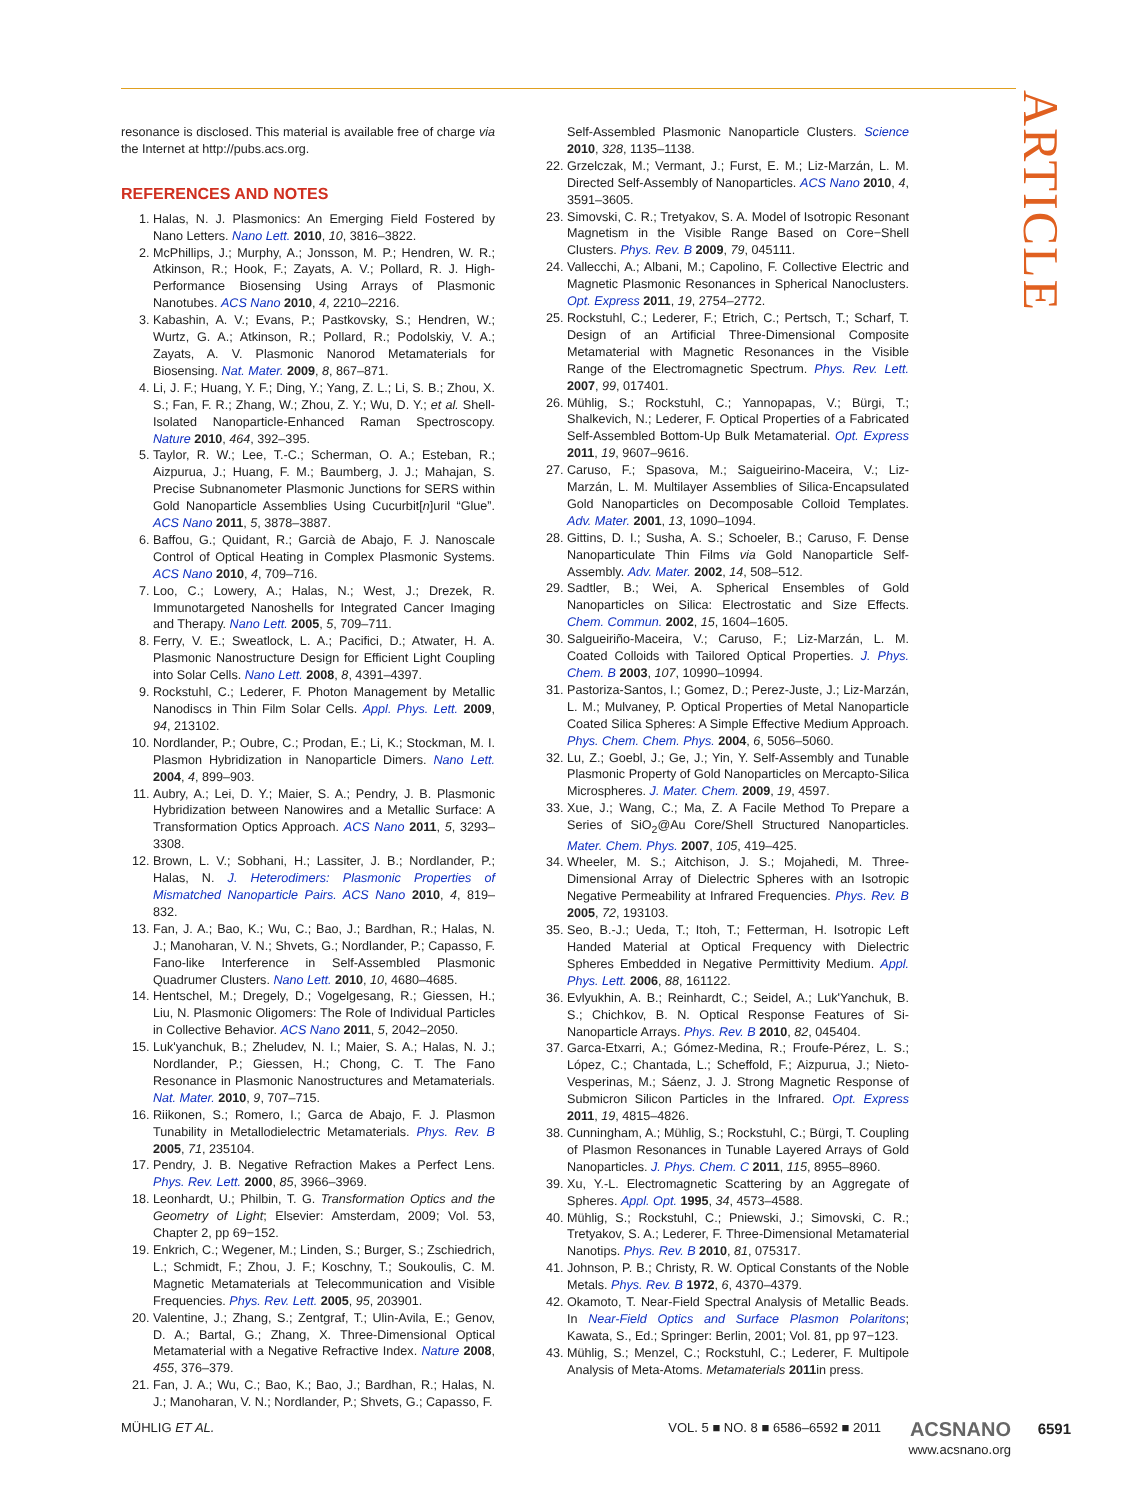ARTICLE
resonance is disclosed. This material is available free of charge via the Internet at http://pubs.acs.org.
REFERENCES AND NOTES
1. Halas, N. J. Plasmonics: An Emerging Field Fostered by Nano Letters. Nano Lett. 2010, 10, 3816–3822.
2. McPhillips, J.; Murphy, A.; Jonsson, M. P.; Hendren, W. R.; Atkinson, R.; Hook, F.; Zayats, A. V.; Pollard, R. J. High-Performance Biosensing Using Arrays of Plasmonic Nanotubes. ACS Nano 2010, 4, 2210–2216.
3. Kabashin, A. V.; Evans, P.; Pastkovsky, S.; Hendren, W.; Wurtz, G. A.; Atkinson, R.; Pollard, R.; Podolskiy, V. A.; Zayats, A. V. Plasmonic Nanorod Metamaterials for Biosensing. Nat. Mater. 2009, 8, 867–871.
4. Li, J. F.; Huang, Y. F.; Ding, Y.; Yang, Z. L.; Li, S. B.; Zhou, X. S.; Fan, F. R.; Zhang, W.; Zhou, Z. Y.; Wu, D. Y.; et al. Shell-Isolated Nanoparticle-Enhanced Raman Spectroscopy. Nature 2010, 464, 392–395.
5. Taylor, R. W.; Lee, T.-C.; Scherman, O. A.; Esteban, R.; Aizpurua, J.; Huang, F. M.; Baumberg, J. J.; Mahajan, S. Precise Subnanometer Plasmonic Junctions for SERS within Gold Nanoparticle Assemblies Using Cucurbit[n]uril “Glue”. ACS Nano 2011, 5, 3878–3887.
6. Baffou, G.; Quidant, R.; Garcià de Abajo, F. J. Nanoscale Control of Optical Heating in Complex Plasmonic Systems. ACS Nano 2010, 4, 709–716.
7. Loo, C.; Lowery, A.; Halas, N.; West, J.; Drezek, R. Immunotargeted Nanoshells for Integrated Cancer Imaging and Therapy. Nano Lett. 2005, 5, 709–711.
8. Ferry, V. E.; Sweatlock, L. A.; Pacifici, D.; Atwater, H. A. Plasmonic Nanostructure Design for Efficient Light Coupling into Solar Cells. Nano Lett. 2008, 8, 4391–4397.
9. Rockstuhl, C.; Lederer, F. Photon Management by Metallic Nanodiscs in Thin Film Solar Cells. Appl. Phys. Lett. 2009, 94, 213102.
10. Nordlander, P.; Oubre, C.; Prodan, E.; Li, K.; Stockman, M. I. Plasmon Hybridization in Nanoparticle Dimers. Nano Lett. 2004, 4, 899–903.
11. Aubry, A.; Lei, D. Y.; Maier, S. A.; Pendry, J. B. Plasmonic Hybridization between Nanowires and a Metallic Surface: A Transformation Optics Approach. ACS Nano 2011, 5, 3293–3308.
12. Brown, L. V.; Sobhani, H.; Lassiter, J. B.; Nordlander, P.; Halas, N. J. Heterodimers: Plasmonic Properties of Mismatched Nanoparticle Pairs. ACS Nano 2010, 4, 819–832.
13. Fan, J. A.; Bao, K.; Wu, C.; Bao, J.; Bardhan, R.; Halas, N. J.; Manoharan, V. N.; Shvets, G.; Nordlander, P.; Capasso, F. Fano-like Interference in Self-Assembled Plasmonic Quadrumer Clusters. Nano Lett. 2010, 10, 4680–4685.
14. Hentschel, M.; Dregely, D.; Vogelgesang, R.; Giessen, H.; Liu, N. Plasmonic Oligomers: The Role of Individual Particles in Collective Behavior. ACS Nano 2011, 5, 2042–2050.
15. Luk'yanchuk, B.; Zheludev, N. I.; Maier, S. A.; Halas, N. J.; Nordlander, P.; Giessen, H.; Chong, C. T. The Fano Resonance in Plasmonic Nanostructures and Metamaterials. Nat. Mater. 2010, 9, 707–715.
16. Riikonen, S.; Romero, I.; Garca de Abajo, F. J. Plasmon Tunability in Metallodielectric Metamaterials. Phys. Rev. B 2005, 71, 235104.
17. Pendry, J. B. Negative Refraction Makes a Perfect Lens. Phys. Rev. Lett. 2000, 85, 3966–3969.
18. Leonhardt, U.; Philbin, T. G. Transformation Optics and the Geometry of Light; Elsevier: Amsterdam, 2009; Vol. 53, Chapter 2, pp 69−152.
19. Enkrich, C.; Wegener, M.; Linden, S.; Burger, S.; Zschiedrich, L.; Schmidt, F.; Zhou, J. F.; Koschny, T.; Soukoulis, C. M. Magnetic Metamaterials at Telecommunication and Visible Frequencies. Phys. Rev. Lett. 2005, 95, 203901.
20. Valentine, J.; Zhang, S.; Zentgraf, T.; Ulin-Avila, E.; Genov, D. A.; Bartal, G.; Zhang, X. Three-Dimensional Optical Metamaterial with a Negative Refractive Index. Nature 2008, 455, 376–379.
21. Fan, J. A.; Wu, C.; Bao, K.; Bao, J.; Bardhan, R.; Halas, N. J.; Manoharan, V. N.; Nordlander, P.; Shvets, G.; Capasso, F.
Self-Assembled Plasmonic Nanoparticle Clusters. Science 2010, 328, 1135–1138.
22. Grzelczak, M.; Vermant, J.; Furst, E. M.; Liz-Marzán, L. M. Directed Self-Assembly of Nanoparticles. ACS Nano 2010, 4, 3591–3605.
23. Simovski, C. R.; Tretyakov, S. A. Model of Isotropic Resonant Magnetism in the Visible Range Based on Core−Shell Clusters. Phys. Rev. B 2009, 79, 045111.
24. Vallecchi, A.; Albani, M.; Capolino, F. Collective Electric and Magnetic Plasmonic Resonances in Spherical Nanoclusters. Opt. Express 2011, 19, 2754–2772.
25. Rockstuhl, C.; Lederer, F.; Etrich, C.; Pertsch, T.; Scharf, T. Design of an Artificial Three-Dimensional Composite Metamaterial with Magnetic Resonances in the Visible Range of the Electromagnetic Spectrum. Phys. Rev. Lett. 2007, 99, 017401.
26. Mühlig, S.; Rockstuhl, C.; Yannopapas, V.; Bürgi, T.; Shalkevich, N.; Lederer, F. Optical Properties of a Fabricated Self-Assembled Bottom-Up Bulk Metamaterial. Opt. Express 2011, 19, 9607–9616.
27. Caruso, F.; Spasova, M.; Saigueirino-Maceira, V.; Liz-Marzán, L. M. Multilayer Assemblies of Silica-Encapsulated Gold Nanoparticles on Decomposable Colloid Templates. Adv. Mater. 2001, 13, 1090–1094.
28. Gittins, D. I.; Susha, A. S.; Schoeler, B.; Caruso, F. Dense Nanoparticulate Thin Films via Gold Nanoparticle Self-Assembly. Adv. Mater. 2002, 14, 508–512.
29. Sadtler, B.; Wei, A. Spherical Ensembles of Gold Nanoparticles on Silica: Electrostatic and Size Effects. Chem. Commun. 2002, 15, 1604–1605.
30. Salgueiriño-Maceira, V.; Caruso, F.; Liz-Marzán, L. M. Coated Colloids with Tailored Optical Properties. J. Phys. Chem. B 2003, 107, 10990–10994.
31. Pastoriza-Santos, I.; Gomez, D.; Perez-Juste, J.; Liz-Marzán, L. M.; Mulvaney, P. Optical Properties of Metal Nanoparticle Coated Silica Spheres: A Simple Effective Medium Approach. Phys. Chem. Chem. Phys. 2004, 6, 5056–5060.
32. Lu, Z.; Goebl, J.; Ge, J.; Yin, Y. Self-Assembly and Tunable Plasmonic Property of Gold Nanoparticles on Mercapto-Silica Microspheres. J. Mater. Chem. 2009, 19, 4597.
33. Xue, J.; Wang, C.; Ma, Z. A Facile Method To Prepare a Series of SiO<sub>2</sub>@Au Core/Shell Structured Nanoparticles. Mater. Chem. Phys. 2007, 105, 419–425.
34. Wheeler, M. S.; Aitchison, J. S.; Mojahedi, M. Three-Dimensional Array of Dielectric Spheres with an Isotropic Negative Permeability at Infrared Frequencies. Phys. Rev. B 2005, 72, 193103.
35. Seo, B.-J.; Ueda, T.; Itoh, T.; Fetterman, H. Isotropic Left Handed Material at Optical Frequency with Dielectric Spheres Embedded in Negative Permittivity Medium. Appl. Phys. Lett. 2006, 88, 161122.
36. Evlyukhin, A. B.; Reinhardt, C.; Seidel, A.; Luk'Yanchuk, B. S.; Chichkov, B. N. Optical Response Features of Si-Nanoparticle Arrays. Phys. Rev. B 2010, 82, 045404.
37. Garca-Etxarri, A.; Gómez-Medina, R.; Froufe-Pérez, L. S.; López, C.; Chantada, L.; Scheffold, F.; Aizpurua, J.; Nieto-Vesperinas, M.; Sáenz, J. J. Strong Magnetic Response of Submicron Silicon Particles in the Infrared. Opt. Express 2011, 19, 4815–4826.
38. Cunningham, A.; Mühlig, S.; Rockstuhl, C.; Bürgi, T. Coupling of Plasmon Resonances in Tunable Layered Arrays of Gold Nanoparticles. J. Phys. Chem. C 2011, 115, 8955–8960.
39. Xu, Y.-L. Electromagnetic Scattering by an Aggregate of Spheres. Appl. Opt. 1995, 34, 4573–4588.
40. Mühlig, S.; Rockstuhl, C.; Pniewski, J.; Simovski, C. R.; Tretyakov, S. A.; Lederer, F. Three-Dimensional Metamaterial Nanotips. Phys. Rev. B 2010, 81, 075317.
41. Johnson, P. B.; Christy, R. W. Optical Constants of the Noble Metals. Phys. Rev. B 1972, 6, 4370–4379.
42. Okamoto, T. Near-Field Spectral Analysis of Metallic Beads. In Near-Field Optics and Surface Plasmon Polaritons; Kawata, S., Ed.; Springer: Berlin, 2001; Vol. 81, pp 97−123.
43. Mühlig, S.; Menzel, C.; Rockstuhl, C.; Lederer, F. Multipole Analysis of Meta-Atoms. Metamaterials 2011in press.
MÜHLIG ET AL. VOL. 5 ■ NO. 8 ■ 6586–6592 ■ 2011 ACSNANO
www.acsnano.org 6591